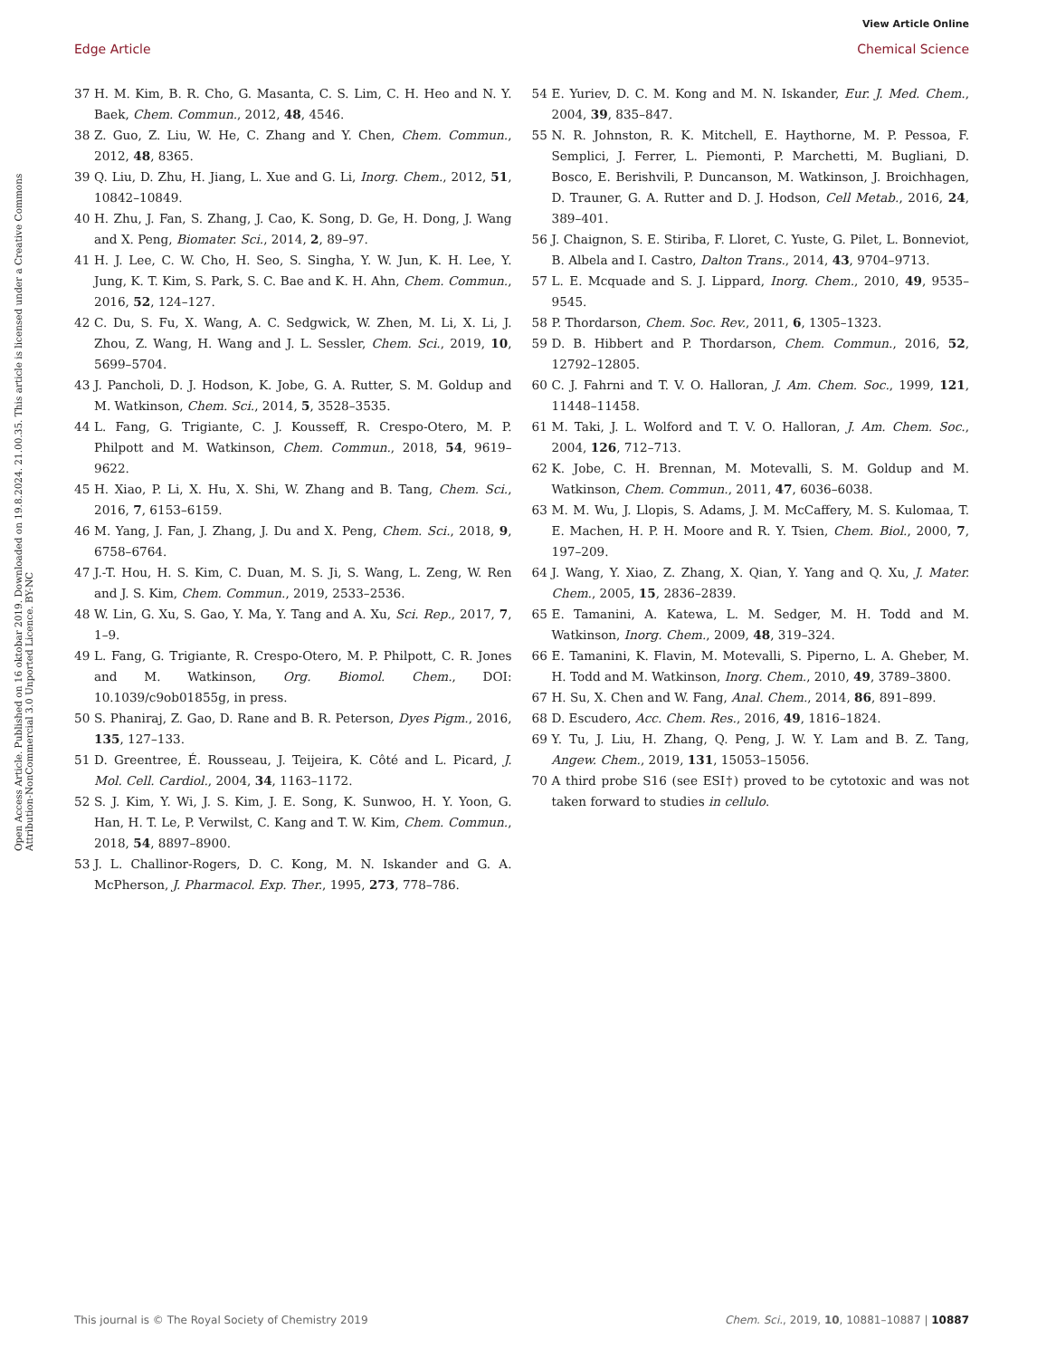View Article Online
Edge Article Chemical Science
Open Access Article. Published on 16 oktobar 2019. Downloaded on 19.8.2024. 21.00.35. This article is licensed under a Creative Commons Attribution-NonCommercial 3.0 Unported Licence. BY-NC
37 H. M. Kim, B. R. Cho, G. Masanta, C. S. Lim, C. H. Heo and N. Y. Baek, Chem. Commun., 2012, 48, 4546.
38 Z. Guo, Z. Liu, W. He, C. Zhang and Y. Chen, Chem. Commun., 2012, 48, 8365.
39 Q. Liu, D. Zhu, H. Jiang, L. Xue and G. Li, Inorg. Chem., 2012, 51, 10842–10849.
40 H. Zhu, J. Fan, S. Zhang, J. Cao, K. Song, D. Ge, H. Dong, J. Wang and X. Peng, Biomater. Sci., 2014, 2, 89–97.
41 H. J. Lee, C. W. Cho, H. Seo, S. Singha, Y. W. Jun, K. H. Lee, Y. Jung, K. T. Kim, S. Park, S. C. Bae and K. H. Ahn, Chem. Commun., 2016, 52, 124–127.
42 C. Du, S. Fu, X. Wang, A. C. Sedgwick, W. Zhen, M. Li, X. Li, J. Zhou, Z. Wang, H. Wang and J. L. Sessler, Chem. Sci., 2019, 10, 5699–5704.
43 J. Pancholi, D. J. Hodson, K. Jobe, G. A. Rutter, S. M. Goldup and M. Watkinson, Chem. Sci., 2014, 5, 3528–3535.
44 L. Fang, G. Trigiante, C. J. Kousseff, R. Crespo-Otero, M. P. Philpott and M. Watkinson, Chem. Commun., 2018, 54, 9619–9622.
45 H. Xiao, P. Li, X. Hu, X. Shi, W. Zhang and B. Tang, Chem. Sci., 2016, 7, 6153–6159.
46 M. Yang, J. Fan, J. Zhang, J. Du and X. Peng, Chem. Sci., 2018, 9, 6758–6764.
47 J.-T. Hou, H. S. Kim, C. Duan, M. S. Ji, S. Wang, L. Zeng, W. Ren and J. S. Kim, Chem. Commun., 2019, 2533–2536.
48 W. Lin, G. Xu, S. Gao, Y. Ma, Y. Tang and A. Xu, Sci. Rep., 2017, 7, 1–9.
49 L. Fang, G. Trigiante, R. Crespo-Otero, M. P. Philpott, C. R. Jones and M. Watkinson, Org. Biomol. Chem., DOI: 10.1039/c9ob01855g, in press.
50 S. Phaniraj, Z. Gao, D. Rane and B. R. Peterson, Dyes Pigm., 2016, 135, 127–133.
51 D. Greentree, É. Rousseau, J. Teijeira, K. Côté and L. Picard, J. Mol. Cell. Cardiol., 2004, 34, 1163–1172.
52 S. J. Kim, Y. Wi, J. S. Kim, J. E. Song, K. Sunwoo, H. Y. Yoon, G. Han, H. T. Le, P. Verwilst, C. Kang and T. W. Kim, Chem. Commun., 2018, 54, 8897–8900.
53 J. L. Challinor-Rogers, D. C. Kong, M. N. Iskander and G. A. McPherson, J. Pharmacol. Exp. Ther., 1995, 273, 778–786.
54 E. Yuriev, D. C. M. Kong and M. N. Iskander, Eur. J. Med. Chem., 2004, 39, 835–847.
55 N. R. Johnston, R. K. Mitchell, E. Haythorne, M. P. Pessoa, F. Semplici, J. Ferrer, L. Piemonti, P. Marchetti, M. Bugliani, D. Bosco, E. Berishvili, P. Duncanson, M. Watkinson, J. Broichhagen, D. Trauner, G. A. Rutter and D. J. Hodson, Cell Metab., 2016, 24, 389–401.
56 J. Chaignon, S. E. Stiriba, F. Lloret, C. Yuste, G. Pilet, L. Bonneviot, B. Albela and I. Castro, Dalton Trans., 2014, 43, 9704–9713.
57 L. E. Mcquade and S. J. Lippard, Inorg. Chem., 2010, 49, 9535–9545.
58 P. Thordarson, Chem. Soc. Rev., 2011, 6, 1305–1323.
59 D. B. Hibbert and P. Thordarson, Chem. Commun., 2016, 52, 12792–12805.
60 C. J. Fahrni and T. V. O. Halloran, J. Am. Chem. Soc., 1999, 121, 11448–11458.
61 M. Taki, J. L. Wolford and T. V. O. Halloran, J. Am. Chem. Soc., 2004, 126, 712–713.
62 K. Jobe, C. H. Brennan, M. Motevalli, S. M. Goldup and M. Watkinson, Chem. Commun., 2011, 47, 6036–6038.
63 M. M. Wu, J. Llopis, S. Adams, J. M. McCaffery, M. S. Kulomaa, T. E. Machen, H. P. H. Moore and R. Y. Tsien, Chem. Biol., 2000, 7, 197–209.
64 J. Wang, Y. Xiao, Z. Zhang, X. Qian, Y. Yang and Q. Xu, J. Mater. Chem., 2005, 15, 2836–2839.
65 E. Tamanini, A. Katewa, L. M. Sedger, M. H. Todd and M. Watkinson, Inorg. Chem., 2009, 48, 319–324.
66 E. Tamanini, K. Flavin, M. Motevalli, S. Piperno, L. A. Gheber, M. H. Todd and M. Watkinson, Inorg. Chem., 2010, 49, 3789–3800.
67 H. Su, X. Chen and W. Fang, Anal. Chem., 2014, 86, 891–899.
68 D. Escudero, Acc. Chem. Res., 2016, 49, 1816–1824.
69 Y. Tu, J. Liu, H. Zhang, Q. Peng, J. W. Y. Lam and B. Z. Tang, Angew. Chem., 2019, 131, 15053–15056.
70 A third probe S16 (see ESI†) proved to be cytotoxic and was not taken forward to studies in cellulo.
This journal is © The Royal Society of Chemistry 2019 Chem. Sci., 2019, 10, 10881–10887 | 10887